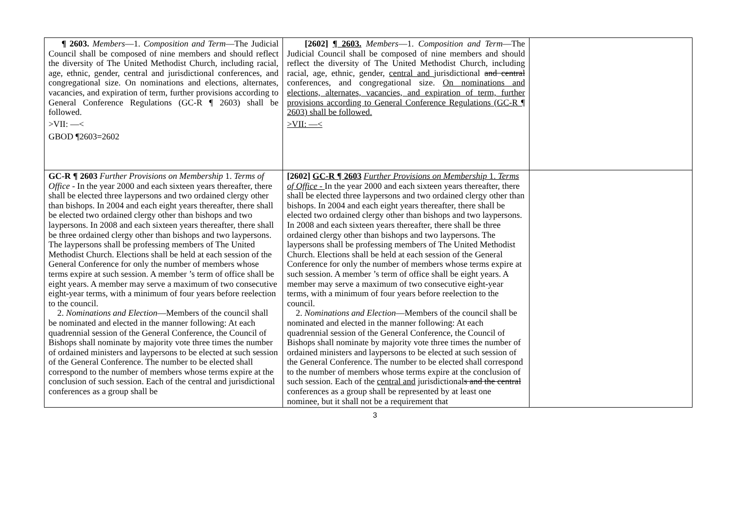| ¶ 2603. Members —1. Composition and Term —The Judicial Council shall be composed of nine members and should reflect the diversity of The United Methodist Church, including racial, age, ethnic, gender, central and jurisdictional conferences, and congregational size. On nominations and elections, alternates, vacancies, and expiration of term, further provisions according to General Conference Regulations (GC-R ¶ 2603) shall be followed. >VII: —< GBOD ¶2603=2602 | [2602] ¶ 2603. Members —1. Composition and Term —The Judicial Council shall be composed of nine members and should reflect the diversity of The United Methodist Church, including racial, age, ethnic, gender, central and jurisdictional and central conferences, and congregational size. On nominations and elections, alternates, vacancies, and expiration of term, further provisions according to General Conference Regulations (GC-R ¶ 2603) shall be followed. >VII: —< | |
| GC-R ¶ 2603 Further Provisions on Membership 1. Terms of Office - In the year 2000 and each sixteen years thereafter, there shall be elected three laypersons and two ordained clergy other than bishops. In 2004 and each eight years thereafter, there shall be elected two ordained clergy other than bishops and two laypersons. In 2008 and each sixteen years thereafter, there shall be three ordained clergy other than bishops and two laypersons. The laypersons shall be professing members of The United Methodist Church. Elections shall be held at each session of the General Conference for only the number of members whose terms expire at such session. A member ’s term of office shall be eight years. A member may serve a maximum of two consecutive eight-year terms, with a minimum of four years before reelection to the council. 2. Nominations and Election —Members of the council shall be nominated and elected in the manner following: At each quadrennial session of the General Conference, the Council of Bishops shall nominate by majority vote three times the number of ordained ministers and laypersons to be elected at such session of the General Conference. The number to be elected shall correspond to the number of members whose terms expire at the conclusion of such session. Each of the central and jurisdictional conferences as a group shall be | [2602] GC-R ¶ 2603 Further Provisions on Membership 1. Terms of Office - In the year 2000 and each sixteen years thereafter, there shall be elected three laypersons and two ordained clergy other than bishops. In 2004 and each eight years thereafter, there shall be elected two ordained clergy other than bishops and two laypersons. In 2008 and each sixteen years thereafter, there shall be three ordained clergy other than bishops and two laypersons. The laypersons shall be professing members of The United Methodist Church. Elections shall be held at each session of the General Conference for only the number of members whose terms expire at such session. A member ’s term of office shall be eight years. A member may serve a maximum of two consecutive eight-year terms, with a minimum of four years before reelection to the council. 2. Nominations and Election —Members of the council shall be nominated and elected in the manner following: At each quadrennial session of the General Conference, the Council of Bishops shall nominate by majority vote three times the number of ordained ministers and laypersons to be elected at such session of the General Conference. The number to be elected shall correspond to the number of members whose terms expire at the conclusion of such session. Each of the central and jurisdictional s and the central conferences as a group shall be represented by at least one nominee, but it shall not be a requirement that | |
3